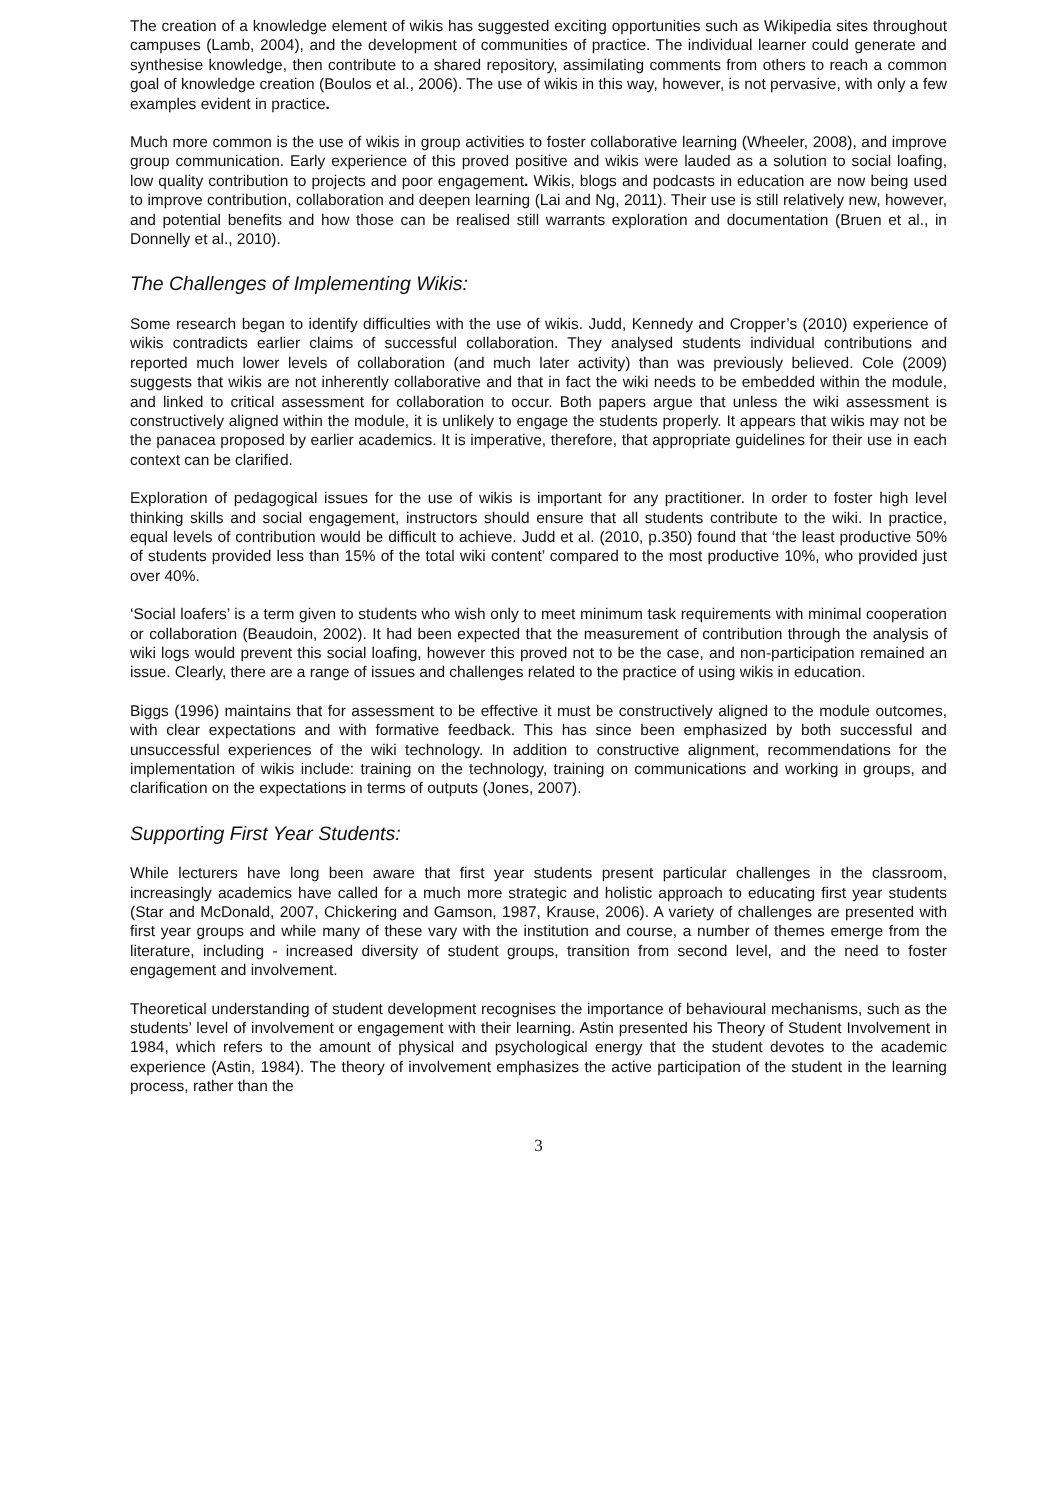The creation of a knowledge element of wikis has suggested exciting opportunities such as Wikipedia sites throughout campuses (Lamb, 2004), and the development of communities of practice. The individual learner could generate and synthesise knowledge, then contribute to a shared repository, assimilating comments from others to reach a common goal of knowledge creation (Boulos et al., 2006). The use of wikis in this way, however, is not pervasive, with only a few examples evident in practice.
Much more common is the use of wikis in group activities to foster collaborative learning (Wheeler, 2008), and improve group communication. Early experience of this proved positive and wikis were lauded as a solution to social loafing, low quality contribution to projects and poor engagement. Wikis, blogs and podcasts in education are now being used to improve contribution, collaboration and deepen learning (Lai and Ng, 2011). Their use is still relatively new, however, and potential benefits and how those can be realised still warrants exploration and documentation (Bruen et al., in Donnelly et al., 2010).
The Challenges of Implementing Wikis:
Some research began to identify difficulties with the use of wikis. Judd, Kennedy and Cropper’s (2010) experience of wikis contradicts earlier claims of successful collaboration. They analysed students individual contributions and reported much lower levels of collaboration (and much later activity) than was previously believed. Cole (2009) suggests that wikis are not inherently collaborative and that in fact the wiki needs to be embedded within the module, and linked to critical assessment for collaboration to occur. Both papers argue that unless the wiki assessment is constructively aligned within the module, it is unlikely to engage the students properly. It appears that wikis may not be the panacea proposed by earlier academics. It is imperative, therefore, that appropriate guidelines for their use in each context can be clarified.
Exploration of pedagogical issues for the use of wikis is important for any practitioner. In order to foster high level thinking skills and social engagement, instructors should ensure that all students contribute to the wiki. In practice, equal levels of contribution would be difficult to achieve. Judd et al. (2010, p.350) found that ‘the least productive 50% of students provided less than 15% of the total wiki content’ compared to the most productive 10%, who provided just over 40%.
‘Social loafers’ is a term given to students who wish only to meet minimum task requirements with minimal cooperation or collaboration (Beaudoin, 2002). It had been expected that the measurement of contribution through the analysis of wiki logs would prevent this social loafing, however this proved not to be the case, and non-participation remained an issue. Clearly, there are a range of issues and challenges related to the practice of using wikis in education.
Biggs (1996) maintains that for assessment to be effective it must be constructively aligned to the module outcomes, with clear expectations and with formative feedback. This has since been emphasized by both successful and unsuccessful experiences of the wiki technology. In addition to constructive alignment, recommendations for the implementation of wikis include: training on the technology, training on communications and working in groups, and clarification on the expectations in terms of outputs (Jones, 2007).
Supporting First Year Students:
While lecturers have long been aware that first year students present particular challenges in the classroom, increasingly academics have called for a much more strategic and holistic approach to educating first year students (Star and McDonald, 2007, Chickering and Gamson, 1987, Krause, 2006). A variety of challenges are presented with first year groups and while many of these vary with the institution and course, a number of themes emerge from the literature, including - increased diversity of student groups, transition from second level, and the need to foster engagement and involvement.
Theoretical understanding of student development recognises the importance of behavioural mechanisms, such as the students’ level of involvement or engagement with their learning. Astin presented his Theory of Student Involvement in 1984, which refers to the amount of physical and psychological energy that the student devotes to the academic experience (Astin, 1984). The theory of involvement emphasizes the active participation of the student in the learning process, rather than the
3